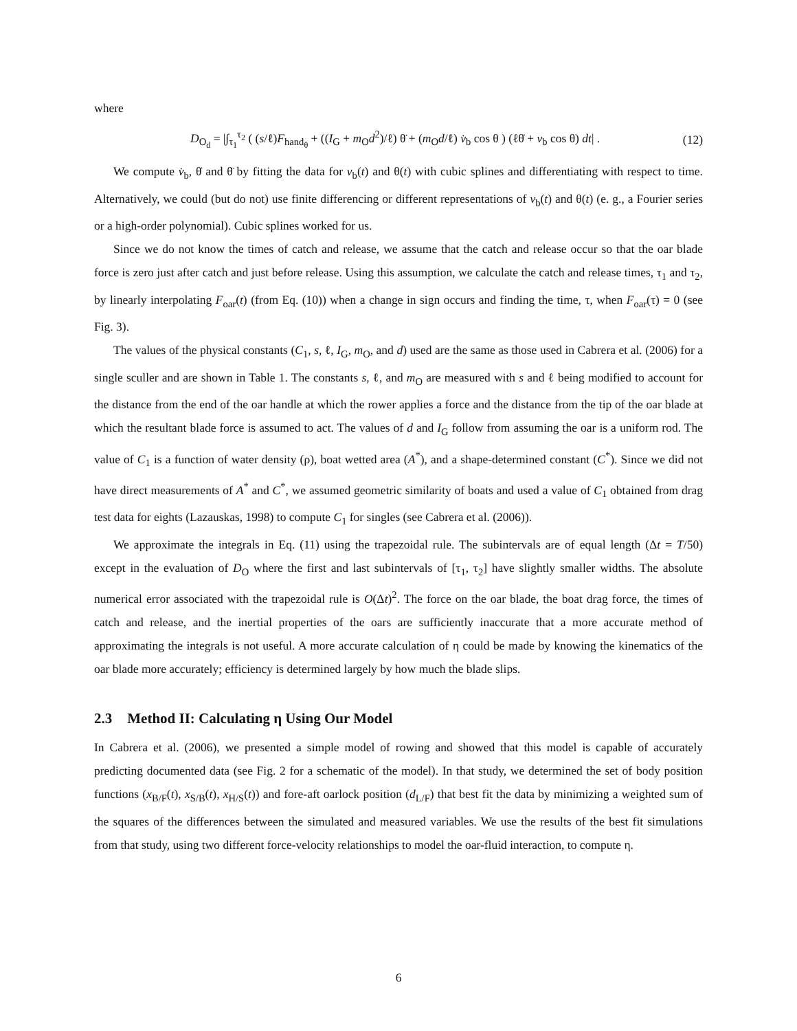where
D<sub>O<sub>d</sub></sub> = |∫<sub>τ<sub>1</sub></sub><sup>τ<sub>2</sub></sup> ( (s/ℓ)F<sub>hand<sub>θ</sub></sub> + ((I<sub>G</sub> + m<sub>O</sub>d<sup>2</sup>)/ℓ) θ̈ + (m<sub>O</sub>d/ℓ) v̇<sub>b</sub> cos θ ) (ℓθ̇ + v<sub>b</sub> cos θ) dt| . (12)
We compute v̇<sub>b</sub>, θ̇ and θ̈ by fitting the data for v<sub>b</sub>(t) and θ(t) with cubic splines and differentiating with respect to time. Alternatively, we could (but do not) use finite differencing or different representations of v<sub>b</sub>(t) and θ(t) (e. g., a Fourier series or a high-order polynomial). Cubic splines worked for us.
Since we do not know the times of catch and release, we assume that the catch and release occur so that the oar blade force is zero just after catch and just before release. Using this assumption, we calculate the catch and release times, τ<sub>1</sub> and τ<sub>2</sub>, by linearly interpolating F<sub>oar</sub>(t) (from Eq. (10)) when a change in sign occurs and finding the time, τ, when F<sub>oar</sub>(τ) = 0 (see Fig. 3).
The values of the physical constants (C<sub>1</sub>, s, ℓ, I<sub>G</sub>, m<sub>O</sub>, and d) used are the same as those used in Cabrera et al. (2006) for a single sculler and are shown in Table 1. The constants s, ℓ, and m<sub>O</sub> are measured with s and ℓ being modified to account for the distance from the end of the oar handle at which the rower applies a force and the distance from the tip of the oar blade at which the resultant blade force is assumed to act. The values of d and I<sub>G</sub> follow from assuming the oar is a uniform rod. The value of C<sub>1</sub> is a function of water density (ρ), boat wetted area (A<sup>*</sup>), and a shape-determined constant (C<sup>*</sup>). Since we did not have direct measurements of A<sup>*</sup> and C<sup>*</sup>, we assumed geometric similarity of boats and used a value of C<sub>1</sub> obtained from drag test data for eights (Lazauskas, 1998) to compute C<sub>1</sub> for singles (see Cabrera et al. (2006)).
We approximate the integrals in Eq. (11) using the trapezoidal rule. The subintervals are of equal length (Δt = T/50) except in the evaluation of D<sub>O</sub> where the first and last subintervals of [τ<sub>1</sub>, τ<sub>2</sub>] have slightly smaller widths. The absolute numerical error associated with the trapezoidal rule is O(Δt)<sup>2</sup>. The force on the oar blade, the boat drag force, the times of catch and release, and the inertial properties of the oars are sufficiently inaccurate that a more accurate method of approximating the integrals is not useful. A more accurate calculation of η could be made by knowing the kinematics of the oar blade more accurately; efficiency is determined largely by how much the blade slips.
2.3 Method II: Calculating η Using Our Model
In Cabrera et al. (2006), we presented a simple model of rowing and showed that this model is capable of accurately predicting documented data (see Fig. 2 for a schematic of the model). In that study, we determined the set of body position functions (x<sub>B/F</sub>(t), x<sub>S/B</sub>(t), x<sub>H/S</sub>(t)) and fore-aft oarlock position (d<sub>L/F</sub>) that best fit the data by minimizing a weighted sum of the squares of the differences between the simulated and measured variables. We use the results of the best fit simulations from that study, using two different force-velocity relationships to model the oar-fluid interaction, to compute η.
6